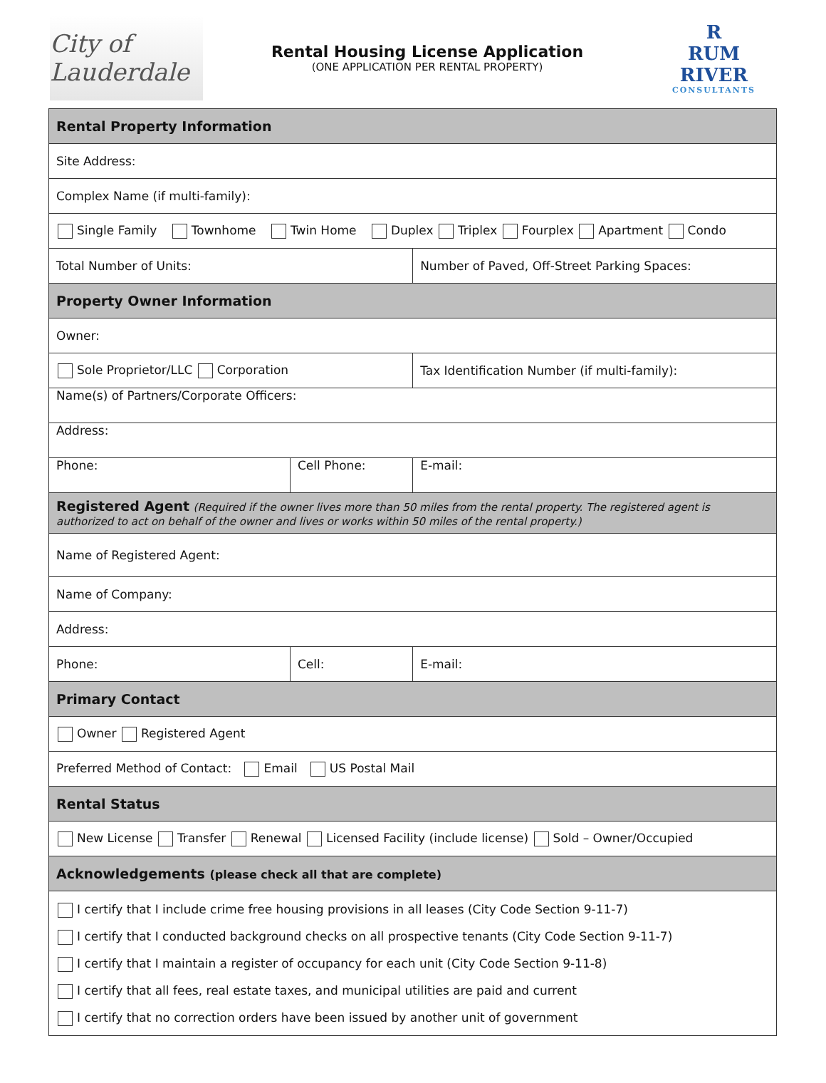City of Lauderdale
Rental Housing License Application
(ONE APPLICATION PER RENTAL PROPERTY)
R
RUM RIVER
CONSULTANTS
| Rental Property Information | | | |
| Site Address: | | | |
| Complex Name (if multi-family): | | | |
| Single Family Townhome Twin Home Duplex Triplex Fourplex Apartment Condo | | | |
| Total Number of Units: | | Number of Paved, Off-Street Parking Spaces: | |
| Property Owner Information | | | |
| Owner: | | | |
| Sole Proprietor/LLC Corporation | | Tax Identification Number (if multi-family): | |
| Name(s) of Partners/Corporate Officers: | | | |
| Address: | | | |
| Phone: | Cell Phone: | | E-mail: |
| Registered Agent (Required if the owner lives more than 50 miles from the rental property. The registered agent is authorized to act on behalf of the owner and lives or works within 50 miles of the rental property.) | | | |
| Name of Registered Agent: | | | |
| Name of Company: | | | |
| Address: | | | |
| Phone: | Cell: | | E-mail: |
| Primary Contact | | | |
| Owner Registered Agent | | | |
| Preferred Method of Contact: Email US Postal Mail | | | |
| Rental Status | | | |
| New License Transfer Renewal Licensed Facility (include license) Sold – Owner/Occupied | | | |
| Acknowledgements (please check all that are complete) | | | |
| I certify that I include crime free housing provisions in all leases (City Code Section 9-11-7) I certify that I conducted background checks on all prospective tenants (City Code Section 9-11-7) I certify that I maintain a register of occupancy for each unit (City Code Section 9-11-8) I certify that all fees, real estate taxes, and municipal utilities are paid and current I certify that no correction orders have been issued by another unit of government | | | |